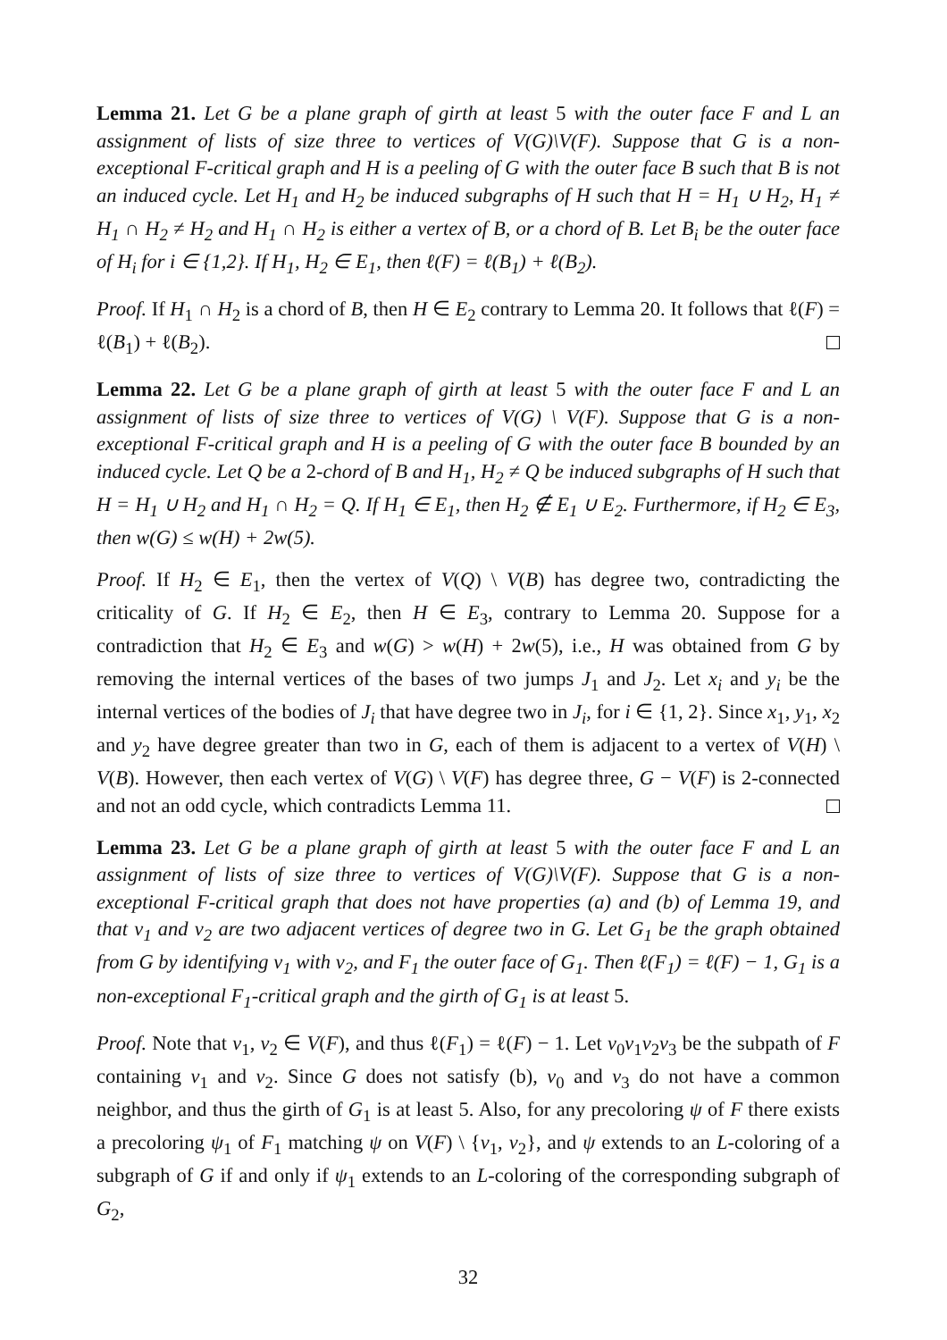Lemma 21. Let G be a plane graph of girth at least 5 with the outer face F and L an assignment of lists of size three to vertices of V(G)\V(F). Suppose that G is a non-exceptional F-critical graph and H is a peeling of G with the outer face B such that B is not an induced cycle. Let H<sub>1</sub> and H<sub>2</sub> be induced subgraphs of H such that H = H<sub>1</sub> ∪ H<sub>2</sub>, H<sub>1</sub> ≠ H<sub>1</sub> ∩ H<sub>2</sub> ≠ H<sub>2</sub> and H<sub>1</sub> ∩ H<sub>2</sub> is either a vertex of B, or a chord of B. Let B<sub>i</sub> be the outer face of H<sub>i</sub> for i ∈ {1,2}. If H<sub>1</sub>, H<sub>2</sub> ∈ E<sub>1</sub>, then ℓ(F) = ℓ(B<sub>1</sub>) + ℓ(B<sub>2</sub>).
Proof. If H<sub>1</sub> ∩ H<sub>2</sub> is a chord of B, then H ∈ E<sub>2</sub> contrary to Lemma 20. It follows that ℓ(F) = ℓ(B<sub>1</sub>) + ℓ(B<sub>2</sub>).
Lemma 22. Let G be a plane graph of girth at least 5 with the outer face F and L an assignment of lists of size three to vertices of V(G) \ V(F). Suppose that G is a non-exceptional F-critical graph and H is a peeling of G with the outer face B bounded by an induced cycle. Let Q be a 2-chord of B and H<sub>1</sub>, H<sub>2</sub> ≠ Q be induced subgraphs of H such that H = H<sub>1</sub> ∪ H<sub>2</sub> and H<sub>1</sub> ∩ H<sub>2</sub> = Q. If H<sub>1</sub> ∈ E<sub>1</sub>, then H<sub>2</sub> ∉ E<sub>1</sub> ∪ E<sub>2</sub>. Furthermore, if H<sub>2</sub> ∈ E<sub>3</sub>, then w(G) ≤ w(H) + 2w(5).
Proof. If H<sub>2</sub> ∈ E<sub>1</sub>, then the vertex of V(Q) \ V(B) has degree two, contradicting the criticality of G. If H<sub>2</sub> ∈ E<sub>2</sub>, then H ∈ E<sub>3</sub>, contrary to Lemma 20. Suppose for a contradiction that H<sub>2</sub> ∈ E<sub>3</sub> and w(G) > w(H) + 2w(5), i.e., H was obtained from G by removing the internal vertices of the bases of two jumps J<sub>1</sub> and J<sub>2</sub>. Let x<sub>i</sub> and y<sub>i</sub> be the internal vertices of the bodies of J<sub>i</sub> that have degree two in J<sub>i</sub>, for i ∈ {1, 2}. Since x<sub>1</sub>, y<sub>1</sub>, x<sub>2</sub> and y<sub>2</sub> have degree greater than two in G, each of them is adjacent to a vertex of V(H) \ V(B). However, then each vertex of V(G) \ V(F) has degree three, G − V(F) is 2-connected and not an odd cycle, which contradicts Lemma 11.
Lemma 23. Let G be a plane graph of girth at least 5 with the outer face F and L an assignment of lists of size three to vertices of V(G)\V(F). Suppose that G is a non-exceptional F-critical graph that does not have properties (a) and (b) of Lemma 19, and that v<sub>1</sub> and v<sub>2</sub> are two adjacent vertices of degree two in G. Let G<sub>1</sub> be the graph obtained from G by identifying v<sub>1</sub> with v<sub>2</sub>, and F<sub>1</sub> the outer face of G<sub>1</sub>. Then ℓ(F<sub>1</sub>) = ℓ(F) − 1, G<sub>1</sub> is a non-exceptional F<sub>1</sub>-critical graph and the girth of G<sub>1</sub> is at least 5.
Proof. Note that v<sub>1</sub>, v<sub>2</sub> ∈ V(F), and thus ℓ(F<sub>1</sub>) = ℓ(F) − 1. Let v<sub>0</sub>v<sub>1</sub>v<sub>2</sub>v<sub>3</sub> be the subpath of F containing v<sub>1</sub> and v<sub>2</sub>. Since G does not satisfy (b), v<sub>0</sub> and v<sub>3</sub> do not have a common neighbor, and thus the girth of G<sub>1</sub> is at least 5. Also, for any precoloring ψ of F there exists a precoloring ψ<sub>1</sub> of F<sub>1</sub> matching ψ on V(F) \ {v<sub>1</sub>, v<sub>2</sub>}, and ψ extends to an L-coloring of a subgraph of G if and only if ψ<sub>1</sub> extends to an L-coloring of the corresponding subgraph of G<sub>2</sub>,
32